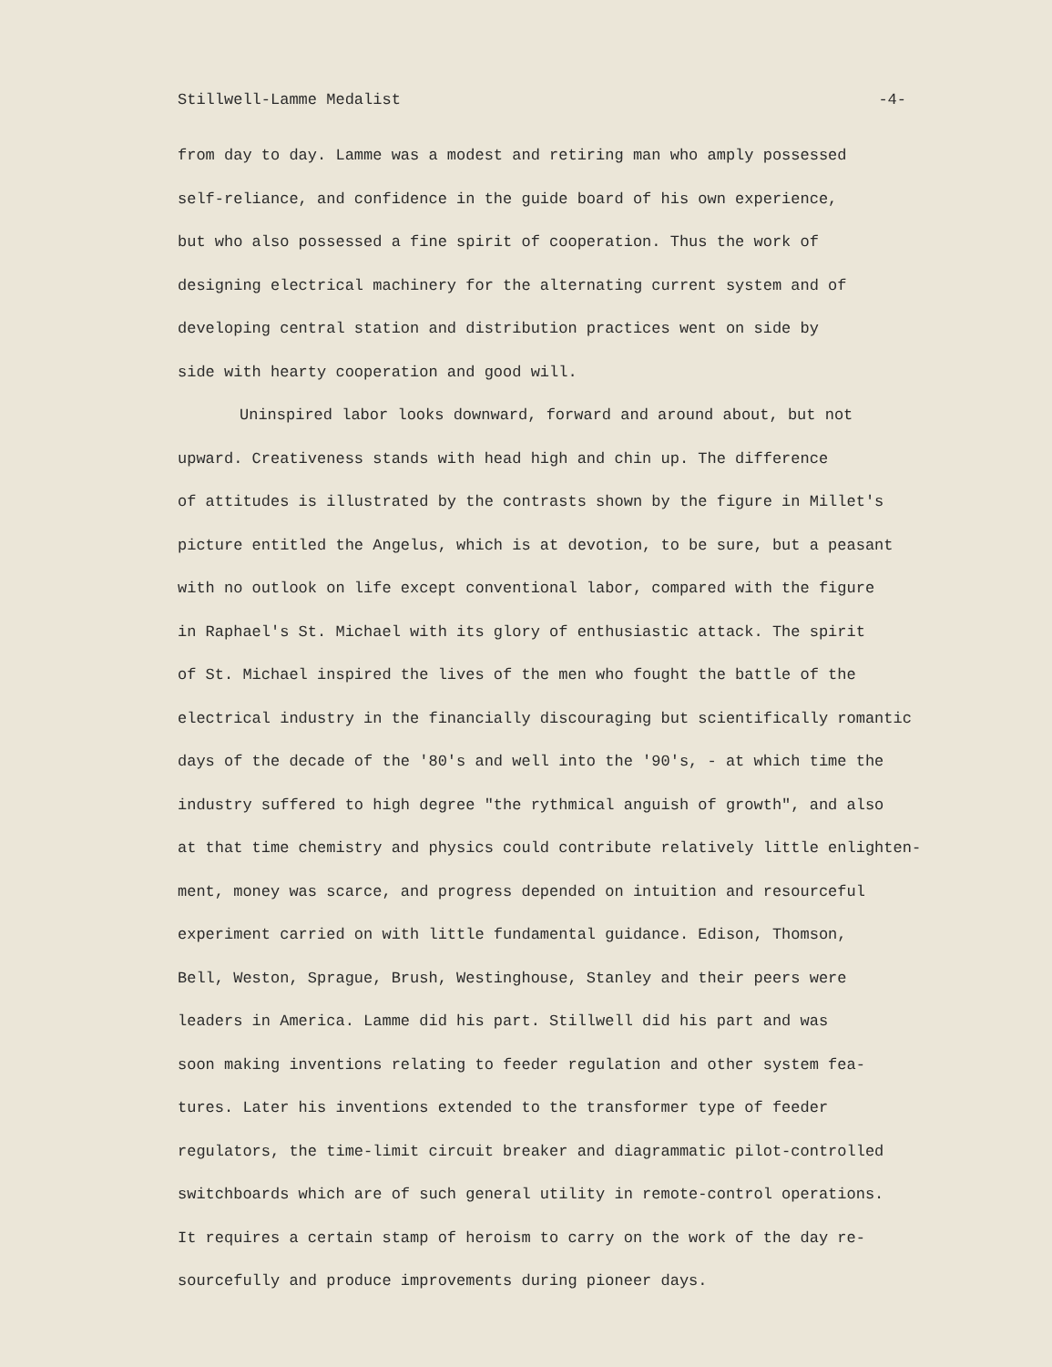Stillwell-Lamme Medalist -4-
from day to day. Lamme was a modest and retiring man who amply possessed self-reliance, and confidence in the guide board of his own experience, but who also possessed a fine spirit of cooperation. Thus the work of designing electrical machinery for the alternating current system and of developing central station and distribution practices went on side by side with hearty cooperation and good will.
Uninspired labor looks downward, forward and around about, but not upward. Creativeness stands with head high and chin up. The difference of attitudes is illustrated by the contrasts shown by the figure in Millet's picture entitled the Angelus, which is at devotion, to be sure, but a peasant with no outlook on life except conventional labor, compared with the figure in Raphael's St. Michael with its glory of enthusiastic attack. The spirit of St. Michael inspired the lives of the men who fought the battle of the electrical industry in the financially discouraging but scientifically romantic days of the decade of the '80's and well into the '90's, - at which time the industry suffered to high degree "the rythmical anguish of growth", and also at that time chemistry and physics could contribute relatively little enlighten- ment, money was scarce, and progress depended on intuition and resourceful experiment carried on with little fundamental guidance. Edison, Thomson, Bell, Weston, Sprague, Brush, Westinghouse, Stanley and their peers were leaders in America. Lamme did his part. Stillwell did his part and was soon making inventions relating to feeder regulation and other system fea- tures. Later his inventions extended to the transformer type of feeder regulators, the time-limit circuit breaker and diagrammatic pilot-controlled switchboards which are of such general utility in remote-control operations. It requires a certain stamp of heroism to carry on the work of the day re- sourcefully and produce improvements during pioneer days.